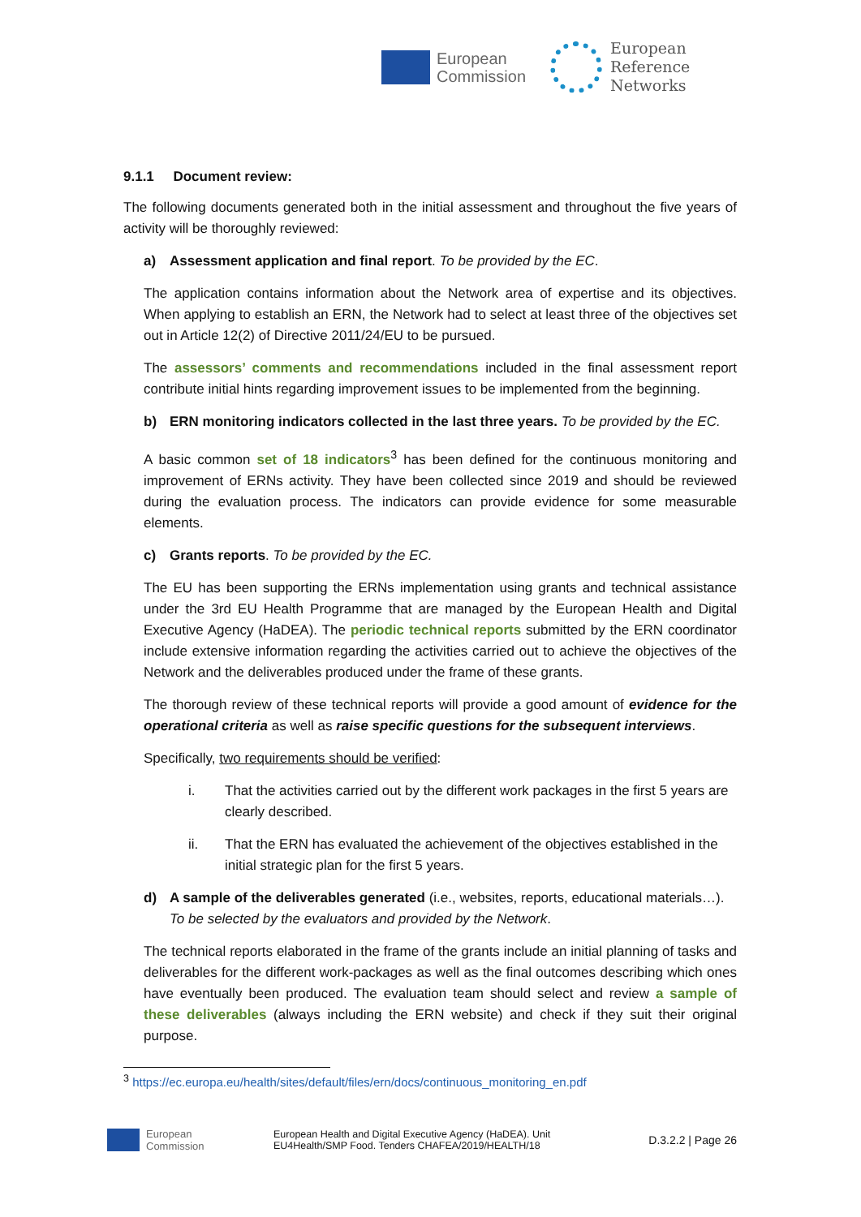European
Commission
European
Reference
Networks
9.1.1 Document review:
The following documents generated both in the initial assessment and throughout the five years of activity will be thoroughly reviewed:
a) Assessment application and final report. To be provided by the EC.
The application contains information about the Network area of expertise and its objectives. When applying to establish an ERN, the Network had to select at least three of the objectives set out in Article 12(2) of Directive 2011/24/EU to be pursued.
The assessors’ comments and recommendations included in the final assessment report contribute initial hints regarding improvement issues to be implemented from the beginning.
b) ERN monitoring indicators collected in the last three years. To be provided by the EC.
A basic common set of 18 indicators<sup>3</sup> has been defined for the continuous monitoring and improvement of ERNs activity. They have been collected since 2019 and should be reviewed during the evaluation process. The indicators can provide evidence for some measurable elements.
c) Grants reports. To be provided by the EC.
The EU has been supporting the ERNs implementation using grants and technical assistance under the 3rd EU Health Programme that are managed by the European Health and Digital Executive Agency (HaDEA). The periodic technical reports submitted by the ERN coordinator include extensive information regarding the activities carried out to achieve the objectives of the Network and the deliverables produced under the frame of these grants.
The thorough review of these technical reports will provide a good amount of evidence for the operational criteria as well as raise specific questions for the subsequent interviews.
Specifically, two requirements should be verified:
i. That the activities carried out by the different work packages in the first 5 years are clearly described.
ii. That the ERN has evaluated the achievement of the objectives established in the initial strategic plan for the first 5 years.
d) A sample of the deliverables generated (i.e., websites, reports, educational materials…). To be selected by the evaluators and provided by the Network.
The technical reports elaborated in the frame of the grants include an initial planning of tasks and deliverables for the different work-packages as well as the final outcomes describing which ones have eventually been produced. The evaluation team should select and review a sample of these deliverables (always including the ERN website) and check if they suit their original purpose.
<sup>3</sup> https://ec.europa.eu/health/sites/default/files/ern/docs/continuous_monitoring_en.pdf
European
Commission
European Health and Digital Executive Agency (HaDEA). Unit
EU4Health/SMP Food. Tenders CHAFEA/2019/HEALTH/18
D.3.2.2 | Page 26